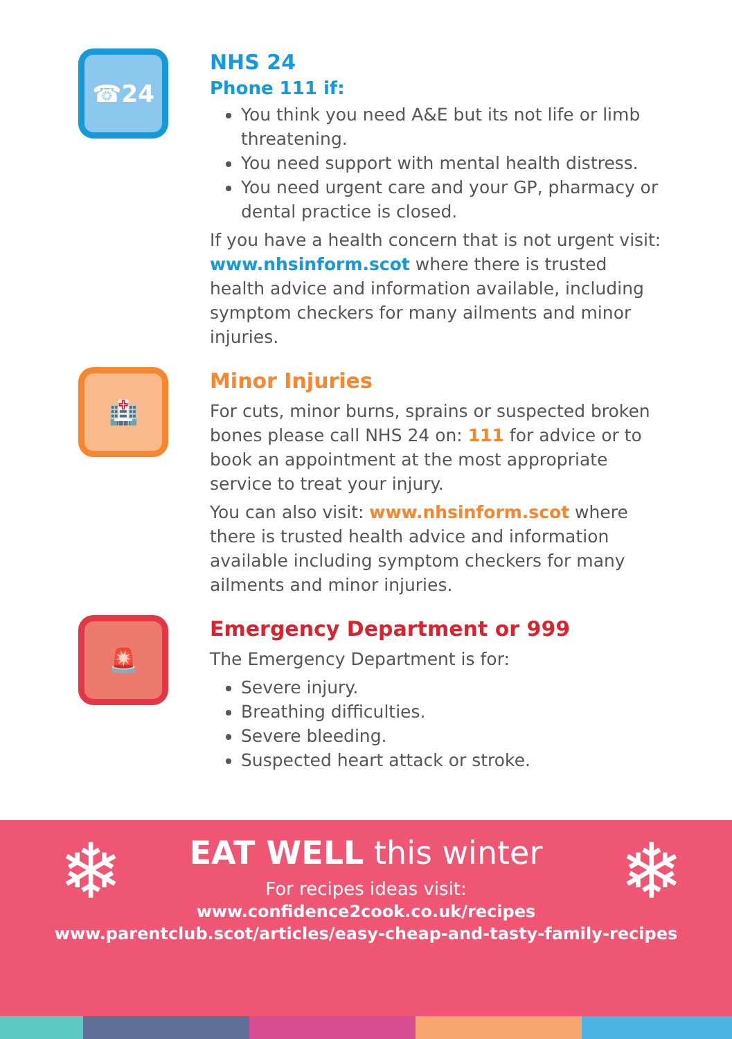☎24
NHS 24
Phone 111 if:
You think you need A&E but its not life or limb threatening.
You need support with mental health distress.
You need urgent care and your GP, pharmacy or dental practice is closed.
If you have a health concern that is not urgent visit: www.nhsinform.scot where there is trusted health advice and information available, including symptom checkers for many ailments and minor injuries.
🏥
Minor Injuries
For cuts, minor burns, sprains or suspected broken bones please call NHS 24 on: 111 for advice or to book an appointment at the most appropriate service to treat your injury.
You can also visit: www.nhsinform.scot where there is trusted health advice and information available including symptom checkers for many ailments and minor injuries.
🚨
Emergency Department or 999
The Emergency Department is for:
Severe injury.
Breathing difficulties.
Severe bleeding.
Suspected heart attack or stroke.
❄ ❄
EAT WELL this winter
For recipes ideas visit:
www.confidence2cook.co.uk/recipes
www.parentclub.scot/articles/easy-cheap-and-tasty-family-recipes